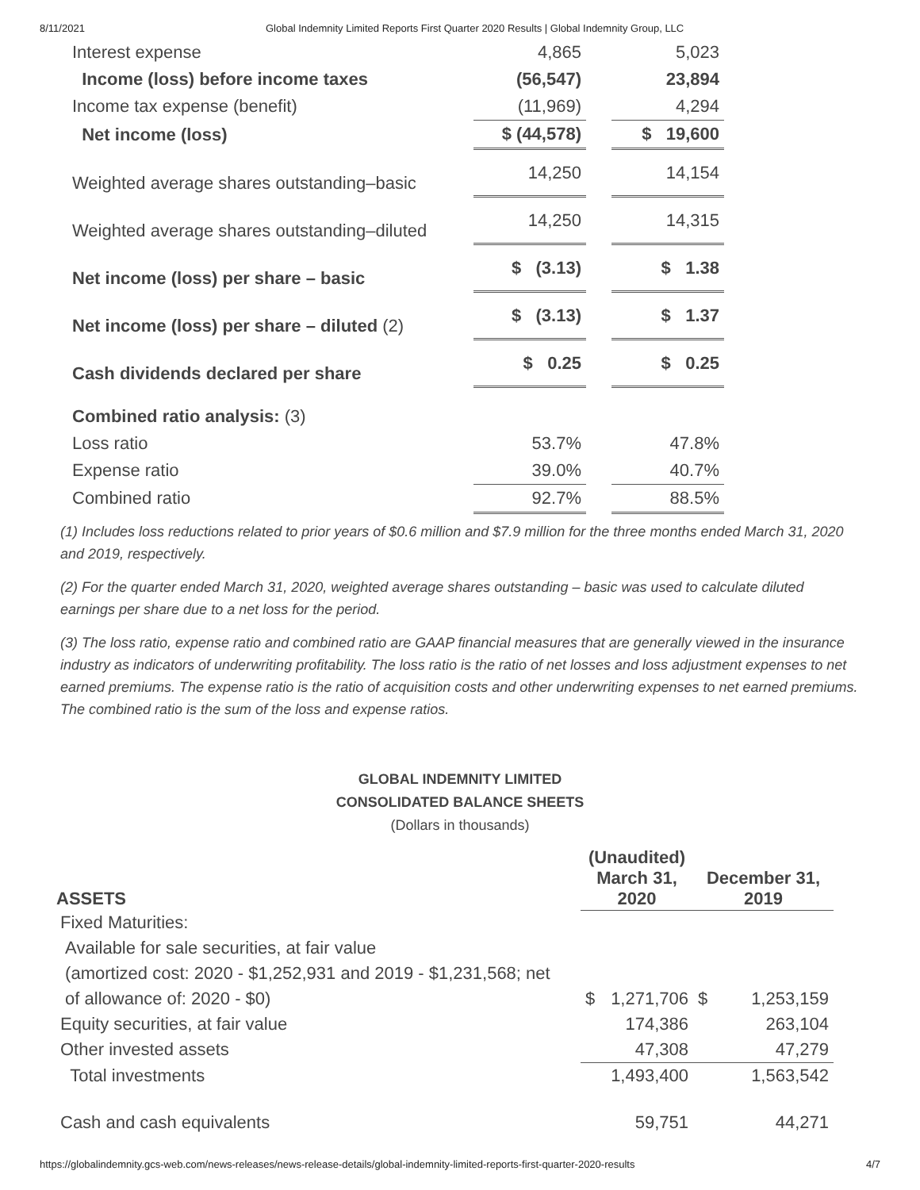8/11/2021 Global Indemnity Limited Reports First Quarter 2020 Results | Global Indemnity Group, LLC
| Interest expense | 4,865 | | 5,023 |
| Income (loss) before income taxes | (56,547) | | 23,894 |
| Income tax expense (benefit) | (11,969) | | 4,294 |
| Net income (loss) | $ (44,578) | | $ 19,600 |
| Weighted average shares outstanding–basic | 14,250 | | 14,154 |
| Weighted average shares outstanding–diluted | 14,250 | | 14,315 |
| Net income (loss) per share – basic | $ (3.13) | | $ 1.38 |
| Net income (loss) per share – diluted (2) | $ (3.13) | | $ 1.37 |
| Cash dividends declared per share | $ 0.25 | | $ 0.25 |
| Combined ratio analysis: (3) | | | |
| Loss ratio | 53.7% | | 47.8% |
| Expense ratio | 39.0% | | 40.7% |
| Combined ratio | 92.7% | | 88.5% |
(1) Includes loss reductions related to prior years of $0.6 million and $7.9 million for the three months ended March 31, 2020 and 2019, respectively.
(2) For the quarter ended March 31, 2020, weighted average shares outstanding – basic was used to calculate diluted earnings per share due to a net loss for the period.
(3) The loss ratio, expense ratio and combined ratio are GAAP financial measures that are generally viewed in the insurance industry as indicators of underwriting profitability. The loss ratio is the ratio of net losses and loss adjustment expenses to net earned premiums. The expense ratio is the ratio of acquisition costs and other underwriting expenses to net earned premiums. The combined ratio is the sum of the loss and expense ratios.
GLOBAL INDEMNITY LIMITED
CONSOLIDATED BALANCE SHEETS
(Dollars in thousands)
| ASSETS | (Unaudited) March 31, 2020 | | December 31, 2019 | |
| --- | --- | --- | --- | --- |
| Fixed Maturities: | | | | |
| Available for sale securities, at fair value | | | | |
| (amortized cost: 2020 - $1,252,931 and 2019 - $1,231,568; net | | | | |
| of allowance of: 2020 - $0) | $ | 1,271,706 | $ | 1,253,159 |
| Equity securities, at fair value | | 174,386 | | 263,104 |
| Other invested assets | | 47,308 | | 47,279 |
| Total investments | | 1,493,400 | | 1,563,542 |
| Cash and cash equivalents | | 59,751 | | 44,271 |
https://globalindemnity.gcs-web.com/news-releases/news-release-details/global-indemnity-limited-reports-first-quarter-2020-results 4/7